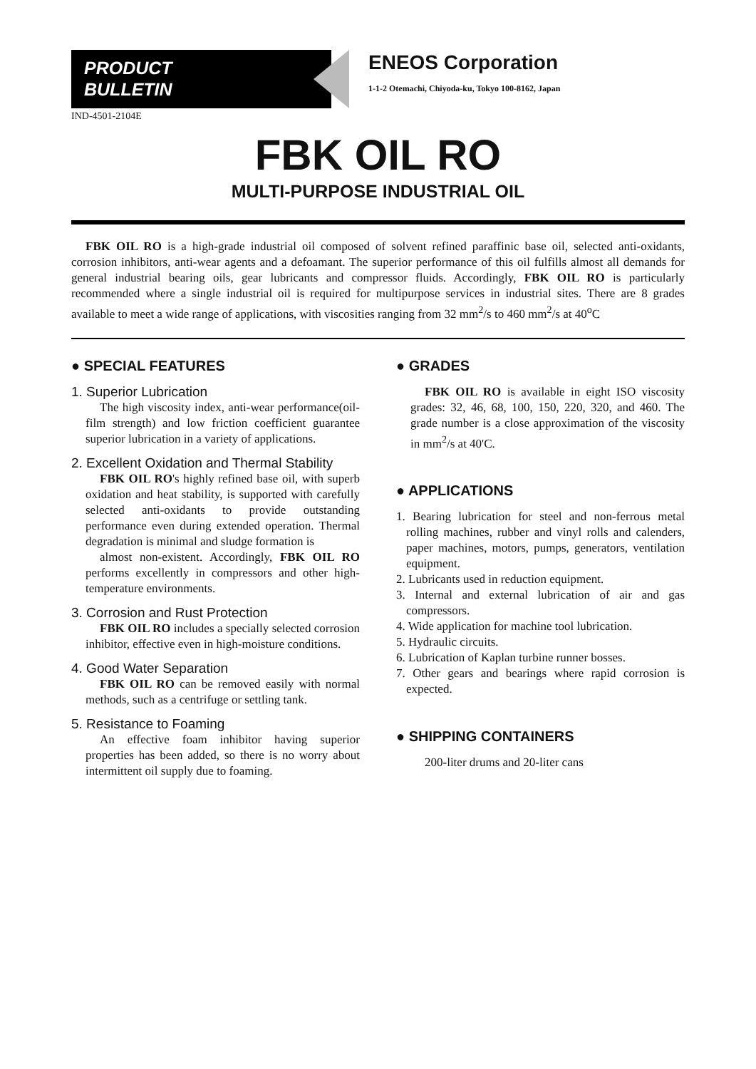PRODUCT
BULLETIN
ENEOS Corporation
1-1-2 Otemachi, Chiyoda-ku, Tokyo 100-8162, Japan
IND-4501-2104E
FBK OIL RO
MULTI-PURPOSE INDUSTRIAL OIL
FBK OIL RO is a high-grade industrial oil composed of solvent refined paraffinic base oil, selected anti-oxidants, corrosion inhibitors, anti-wear agents and a defoamant. The superior performance of this oil fulfills almost all demands for general industrial bearing oils, gear lubricants and compressor fluids. Accordingly, FBK OIL RO is particularly recommended where a single industrial oil is required for multipurpose services in industrial sites. There are 8 grades available to meet a wide range of applications, with viscosities ranging from 32 mm<sup>2</sup>/s to 460 mm<sup>2</sup>/s at 40<sup>o</sup>C
● SPECIAL FEATURES
1. Superior Lubrication
The high viscosity index, anti-wear performance(oil-film strength) and low friction coefficient guarantee superior lubrication in a variety of applications.
2. Excellent Oxidation and Thermal Stability
FBK OIL RO's highly refined base oil, with superb oxidation and heat stability, is supported with carefully selected anti-oxidants to provide outstanding performance even during extended operation. Thermal degradation is minimal and sludge formation is
almost non-existent. Accordingly, FBK OIL RO performs excellently in compressors and other high-temperature environments.
3. Corrosion and Rust Protection
FBK OIL RO includes a specially selected corrosion inhibitor, effective even in high-moisture conditions.
4. Good Water Separation
FBK OIL RO can be removed easily with normal methods, such as a centrifuge or settling tank.
5. Resistance to Foaming
An effective foam inhibitor having superior properties has been added, so there is no worry about intermittent oil supply due to foaming.
● GRADES
FBK OIL RO is available in eight ISO viscosity grades: 32, 46, 68, 100, 150, 220, 320, and 460. The grade number is a close approximation of the viscosity in mm<sup>2</sup>/s at 40'C.
● APPLICATIONS
1. Bearing lubrication for steel and non-ferrous metal rolling machines, rubber and vinyl rolls and calenders, paper machines, motors, pumps, generators, ventilation equipment.
2. Lubricants used in reduction equipment.
3. Internal and external lubrication of air and gas compressors.
4. Wide application for machine tool lubrication.
5. Hydraulic circuits.
6. Lubrication of Kaplan turbine runner bosses.
7. Other gears and bearings where rapid corrosion is expected.
● SHIPPING CONTAINERS
200-liter drums and 20-liter cans